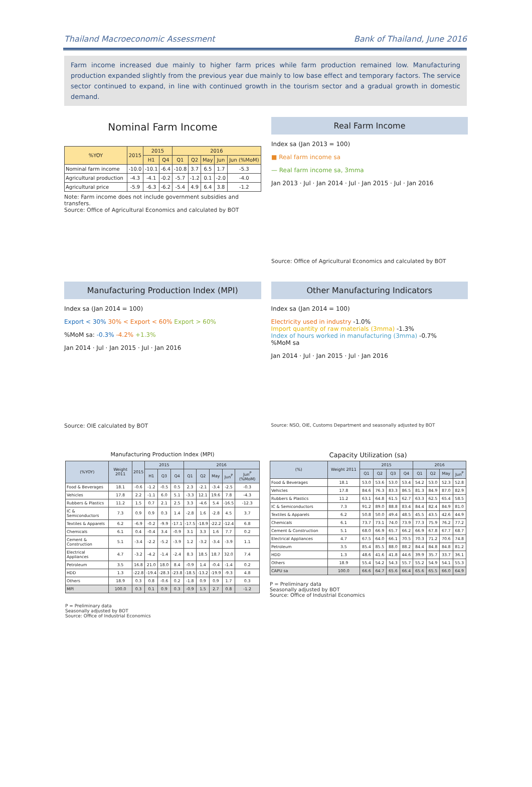Thailand Macroeconomic Assessment Bank of Thailand, June 2016
Farm income increased due mainly to higher farm prices while farm production remained low. Manufacturing production expanded slightly from the previous year due mainly to low base effect and temporary factors. The service sector continued to expand, in line with continued growth in the tourism sector and a gradual growth in domestic demand.
Nominal Farm Income
| %YOY | 2015 | 2015 | | 2016 | | | | |
| --- | --- | --- | --- | --- | --- | --- | --- | --- |
| | | H1 | Q4 | Q1 | Q2 | May | Jun | Jun (%MoM) |
| Nominal farm income | -10.0 | -10.1 | -6.4 | -10.8 | 3.7 | 6.5 | 1.7 | -5.3 |
| Agricultural production | -4.3 | -4.1 | -0.2 | -5.7 | -1.2 | 0.1 | -2.0 | -4.0 |
| Agricultural price | -5.9 | -6.3 | -6.2 | -5.4 | 4.9 | 6.4 | 3.8 | -1.2 |
Note: Farm income does not include government subsidies and transfers.
Source: Office of Agricultural Economics and calculated by BOT
Real Farm Income
Index sa (Jan 2013 = 100)
■ Real farm income sa
— Real farm income sa, 3mma
Jan 2013 · Jul · Jan 2014 · Jul · Jan 2015 · Jul · Jan 2016
Source: Office of Agricultural Economics and calculated by BOT
Manufacturing Production Index (MPI)
Index sa (Jan 2014 = 100)
Export < 30% 30% < Export < 60% Export > 60%
%MoM sa: -0.3% -4.2% +1.3%
Jan 2014 · Jul · Jan 2015 · Jul · Jan 2016
Source: OIE calculated by BOT
Other Manufacturing Indicators
Index sa (Jan 2014 = 100)
Electricity used in industry -1.0%
Import quantity of raw materials (3mma) -1.3%
Index of hours worked in manufacturing (3mma) -0.7%
%MoM sa
Jan 2014 · Jul · Jan 2015 · Jul · Jan 2016
Source: NSO, OIE, Customs Department and seasonally adjusted by BOT
Manufacturing Production Index (MPI)
| (%YOY) | Weight 2011 | 2015 | 2015 | | | 2016 | | | | |
| --- | --- | --- | --- | --- | --- | --- | --- | --- | --- | --- |
| | | | H1 | Q3 | Q4 | Q1 | Q2 | May | Jun<sup>P</sup> | Jun<sup>P</sup> (%MoM) |
| Food & Beverages | 18.1 | -0.6 | -1.2 | -0.5 | 0.5 | 2.3 | -2.1 | -3.4 | -2.5 | -0.3 |
| Vehicles | 17.8 | 2.2 | -1.1 | 6.0 | 5.1 | -3.3 | 12.1 | 19.6 | 7.8 | -4.3 |
| Rubbers & Plastics | 11.2 | 1.5 | 0.7 | 2.1 | 2.5 | 3.3 | -4.6 | 5.4 | -16.5 | -12.3 |
| IC & Semiconductors | 7.3 | 0.9 | 0.9 | 0.3 | 1.4 | -2.8 | 1.6 | -2.8 | 4.5 | 3.7 |
| Textiles & Apparels | 6.2 | -6.9 | -0.2 | -9.9 | -17.1 | -17.5 | -18.9 | -22.2 | -12.4 | 6.8 |
| Chemicals | 6.1 | 0.4 | -0.4 | 3.4 | -0.9 | 3.1 | 3.3 | 1.6 | 7.7 | 0.2 |
| Cement & Construction | 5.1 | -3.4 | -2.2 | -5.2 | -3.9 | 1.2 | -3.2 | -3.4 | -3.9 | 1.1 |
| Electrical Appliances | 4.7 | -3.2 | -4.2 | -1.4 | -2.4 | 8.3 | 18.5 | 18.7 | 32.0 | 7.4 |
| Petroleum | 3.5 | 16.8 | 21.0 | 18.0 | 8.4 | -0.9 | 1.4 | -0.4 | -1.4 | 0.2 |
| HDD | 1.3 | -22.8 | -19.4 | -28.3 | -23.8 | -18.5 | -13.2 | -19.9 | -9.3 | 4.8 |
| Others | 18.9 | 0.3 | 0.8 | -0.6 | 0.2 | -1.8 | 0.9 | 0.9 | 1.7 | 0.3 |
| MPI | 100.0 | 0.3 | 0.1 | 0.9 | 0.3 | -0.9 | 1.5 | 2.7 | 0.8 | -1.2 |
P = Preliminary data
Seasonally adjusted by BOT
Source: Office of Industrial Economics
Capacity Utilization (sa)
| (%) | Weight 2011 | 2015 | | | | 2016 | | | |
| --- | --- | --- | --- | --- | --- | --- | --- | --- | --- |
| | | Q1 | Q2 | Q3 | Q4 | Q1 | Q2 | May | Jun<sup>P</sup> |
| Food & Beverages | 18.1 | 53.0 | 53.6 | 53.0 | 53.4 | 54.2 | 53.0 | 52.3 | 52.8 |
| Vehicles | 17.8 | 84.6 | 76.3 | 83.3 | 86.5 | 81.3 | 84.9 | 87.0 | 82.9 |
| Rubbers & Plastics | 11.2 | 63.1 | 64.8 | 61.5 | 62.7 | 63.3 | 62.5 | 65.4 | 58.5 |
| IC & Semiconductors | 7.3 | 91.2 | 89.0 | 88.8 | 83.4 | 84.4 | 82.4 | 84.9 | 81.0 |
| Textiles & Apparels | 6.2 | 50.8 | 50.0 | 49.4 | 48.5 | 45.5 | 43.5 | 42.6 | 44.9 |
| Chemicals | 6.1 | 73.7 | 73.1 | 74.0 | 73.9 | 77.3 | 75.9 | 76.2 | 77.2 |
| Cement & Construction | 5.1 | 68.0 | 66.9 | 65.7 | 66.2 | 66.9 | 67.8 | 67.7 | 68.7 |
| Electrical Appliances | 4.7 | 67.5 | 64.0 | 66.1 | 70.5 | 70.3 | 71.2 | 70.6 | 74.8 |
| Petroleum | 3.5 | 85.4 | 85.5 | 88.0 | 88.2 | 84.4 | 84.8 | 84.8 | 81.2 |
| HDD | 1.3 | 48.6 | 41.6 | 41.8 | 44.6 | 39.9 | 35.7 | 33.7 | 36.1 |
| Others | 18.9 | 55.4 | 54.2 | 54.3 | 55.7 | 55.2 | 54.9 | 54.1 | 55.3 |
| CAPU sa | 100.0 | 66.6 | 64.7 | 65.6 | 66.4 | 65.6 | 65.5 | 66.0 | 64.9 |
P = Preliminary data
Seasonally adjusted by BOT
Source: Office of Industrial Economics